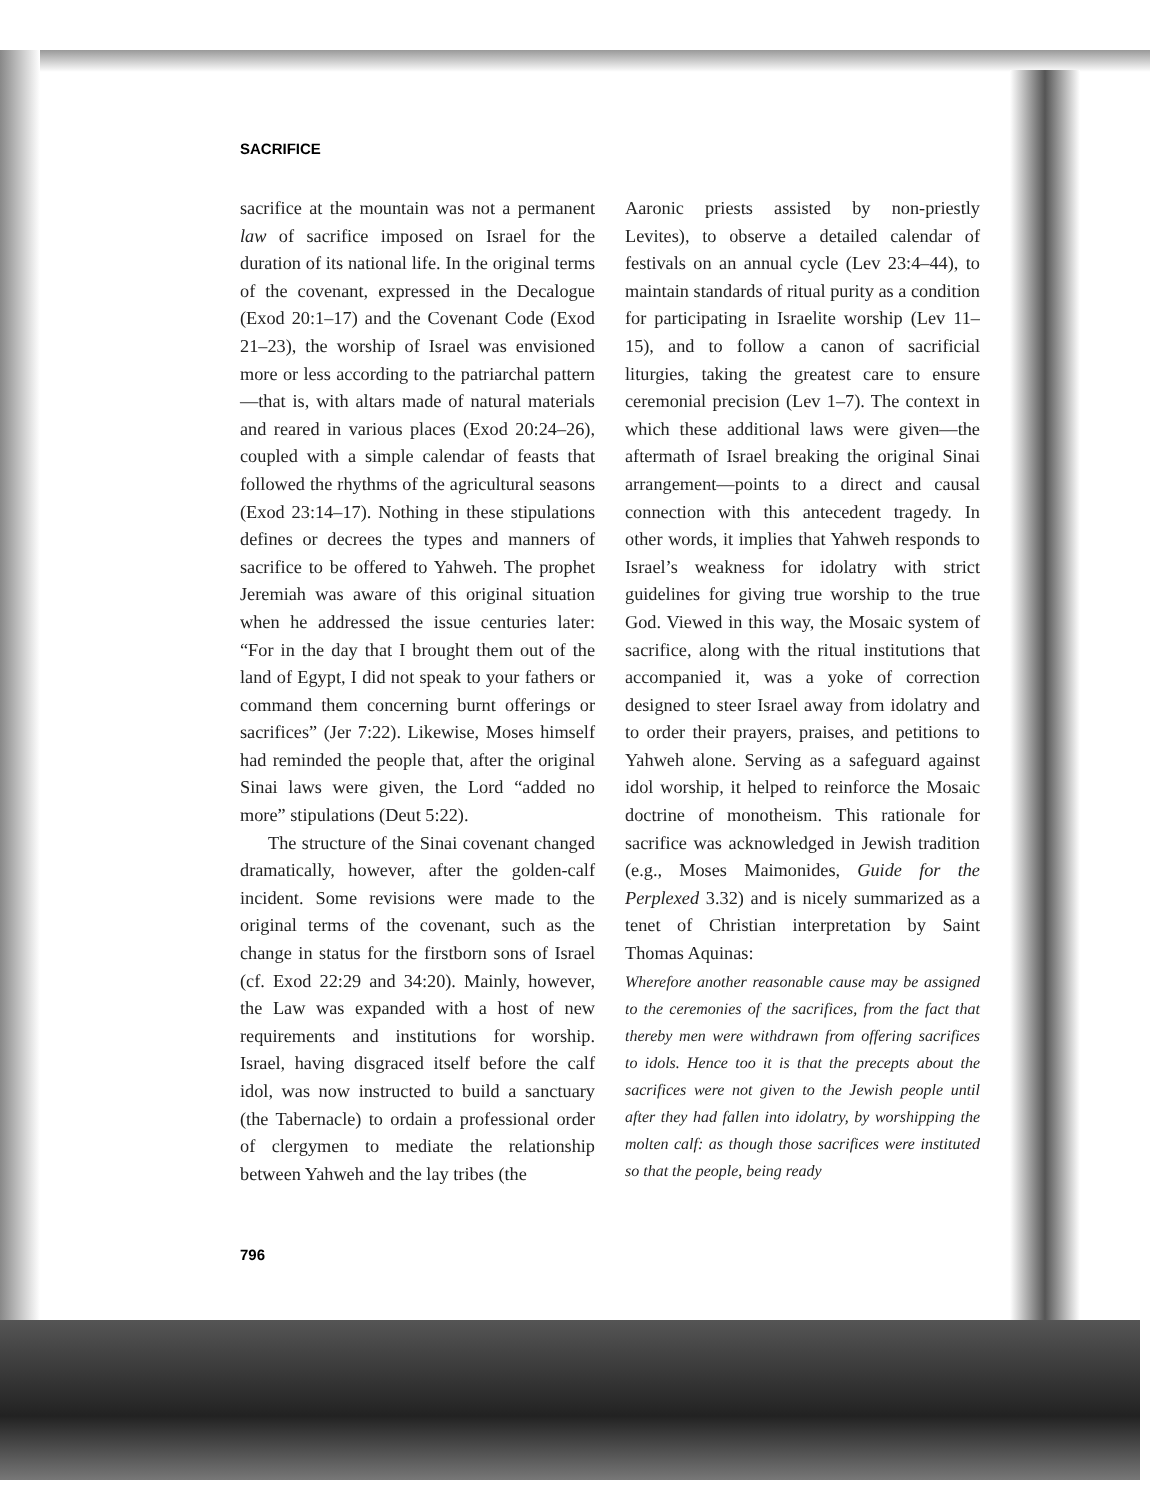SACRIFICE
sacrifice at the mountain was not a permanent law of sacrifice imposed on Israel for the duration of its national life. In the original terms of the covenant, expressed in the Decalogue (Exod 20:1–17) and the Covenant Code (Exod 21–23), the worship of Israel was envisioned more or less according to the patriarchal pattern—that is, with altars made of natural materials and reared in various places (Exod 20:24–26), coupled with a simple calendar of feasts that followed the rhythms of the agricultural seasons (Exod 23:14–17). Nothing in these stipulations defines or decrees the types and manners of sacrifice to be offered to Yahweh. The prophet Jeremiah was aware of this original situation when he addressed the issue centuries later: “For in the day that I brought them out of the land of Egypt, I did not speak to your fathers or command them concerning burnt offerings or sacrifices” (Jer 7:22). Likewise, Moses himself had reminded the people that, after the original Sinai laws were given, the Lord “added no more” stipulations (Deut 5:22).
The structure of the Sinai covenant changed dramatically, however, after the golden-calf incident. Some revisions were made to the original terms of the covenant, such as the change in status for the firstborn sons of Israel (cf. Exod 22:29 and 34:20). Mainly, however, the Law was expanded with a host of new requirements and institutions for worship. Israel, having disgraced itself before the calf idol, was now instructed to build a sanctuary (the Tabernacle) to ordain a professional order of clergymen to mediate the relationship between Yahweh and the lay tribes (the
Aaronic priests assisted by non-priestly Levites), to observe a detailed calendar of festivals on an annual cycle (Lev 23:4–44), to maintain standards of ritual purity as a condition for participating in Israelite worship (Lev 11–15), and to follow a canon of sacrificial liturgies, taking the greatest care to ensure ceremonial precision (Lev 1–7). The context in which these additional laws were given—the aftermath of Israel breaking the original Sinai arrangement—points to a direct and causal connection with this antecedent tragedy. In other words, it implies that Yahweh responds to Israel’s weakness for idolatry with strict guidelines for giving true worship to the true God. Viewed in this way, the Mosaic system of sacrifice, along with the ritual institutions that accompanied it, was a yoke of correction designed to steer Israel away from idolatry and to order their prayers, praises, and petitions to Yahweh alone. Serving as a safeguard against idol worship, it helped to reinforce the Mosaic doctrine of monotheism. This rationale for sacrifice was acknowledged in Jewish tradition (e.g., Moses Maimonides, Guide for the Perplexed 3.32) and is nicely summarized as a tenet of Christian interpretation by Saint Thomas Aquinas:
Wherefore another reasonable cause may be assigned to the ceremonies of the sacrifices, from the fact that thereby men were withdrawn from offering sacrifices to idols. Hence too it is that the precepts about the sacrifices were not given to the Jewish people until after they had fallen into idolatry, by worshipping the molten calf: as though those sacrifices were instituted so that the people, being ready
796